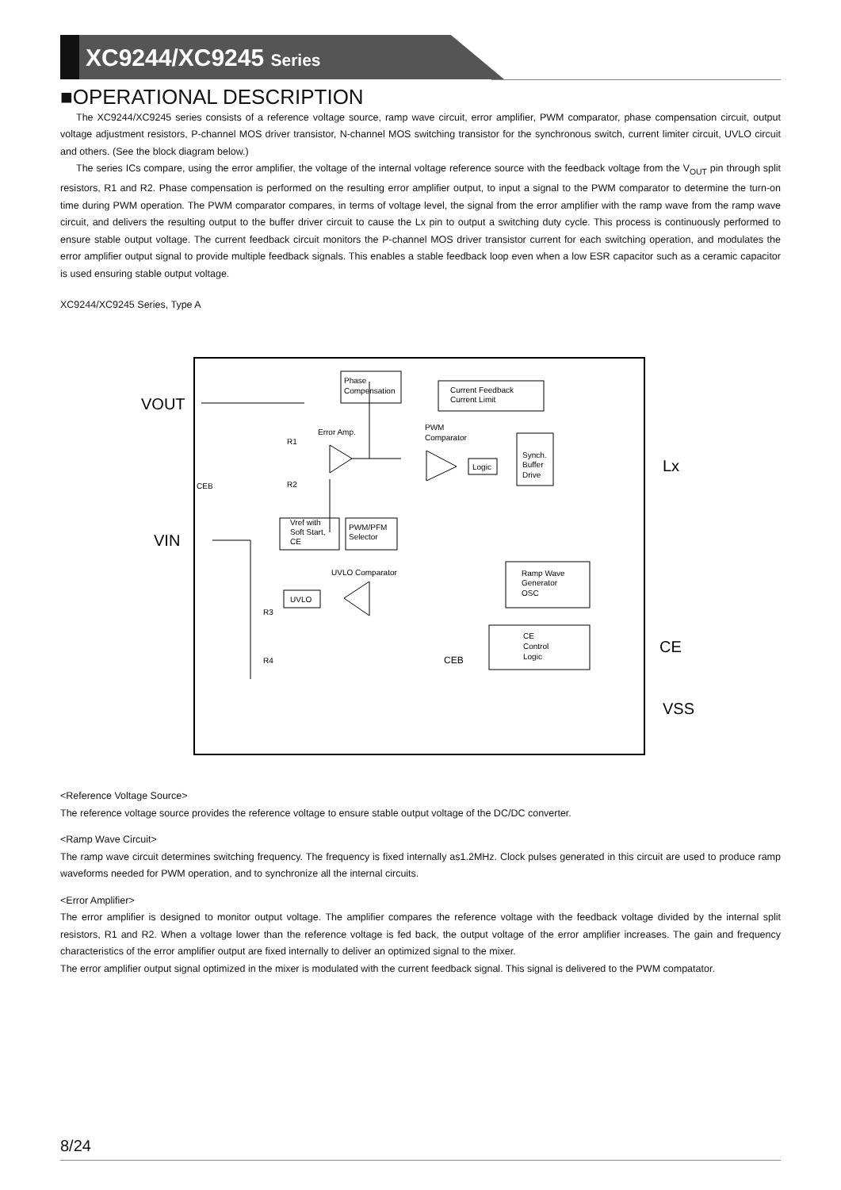XC9244/XC9245 Series
■OPERATIONAL DESCRIPTION
The XC9244/XC9245 series consists of a reference voltage source, ramp wave circuit, error amplifier, PWM comparator, phase compensation circuit, output voltage adjustment resistors, P-channel MOS driver transistor, N-channel MOS switching transistor for the synchronous switch, current limiter circuit, UVLO circuit and others. (See the block diagram below.)
The series ICs compare, using the error amplifier, the voltage of the internal voltage reference source with the feedback voltage from the V<sub>OUT</sub> pin through split resistors, R1 and R2. Phase compensation is performed on the resulting error amplifier output, to input a signal to the PWM comparator to determine the turn-on time during PWM operation. The PWM comparator compares, in terms of voltage level, the signal from the error amplifier with the ramp wave from the ramp wave circuit, and delivers the resulting output to the buffer driver circuit to cause the Lx pin to output a switching duty cycle. This process is continuously performed to ensure stable output voltage. The current feedback circuit monitors the P-channel MOS driver transistor current for each switching operation, and modulates the error amplifier output signal to provide multiple feedback signals. This enables a stable feedback loop even when a low ESR capacitor such as a ceramic capacitor is used ensuring stable output voltage.
XC9244/XC9245 Series, Type A
VOUT
VIN
Lx
CE
VSS
Phase
Compensation
Current Feedback
Current Limit
Error Amp.
PWM
Comparator
Logic
Synch.
Buffer
Drive
CEB
R1
R2
Vref with
Soft Start,
CE
PWM/PFM
Selector
UVLO Comparator
UVLO
R3
R4
Ramp Wave
Generator
OSC
CE
Control
Logic
CEB
<Reference Voltage Source>
The reference voltage source provides the reference voltage to ensure stable output voltage of the DC/DC converter.
<Ramp Wave Circuit>
The ramp wave circuit determines switching frequency. The frequency is fixed internally as1.2MHz. Clock pulses generated in this circuit are used to produce ramp waveforms needed for PWM operation, and to synchronize all the internal circuits.
<Error Amplifier>
The error amplifier is designed to monitor output voltage. The amplifier compares the reference voltage with the feedback voltage divided by the internal split resistors, R1 and R2. When a voltage lower than the reference voltage is fed back, the output voltage of the error amplifier increases. The gain and frequency characteristics of the error amplifier output are fixed internally to deliver an optimized signal to the mixer.
The error amplifier output signal optimized in the mixer is modulated with the current feedback signal. This signal is delivered to the PWM compatator.
8/24